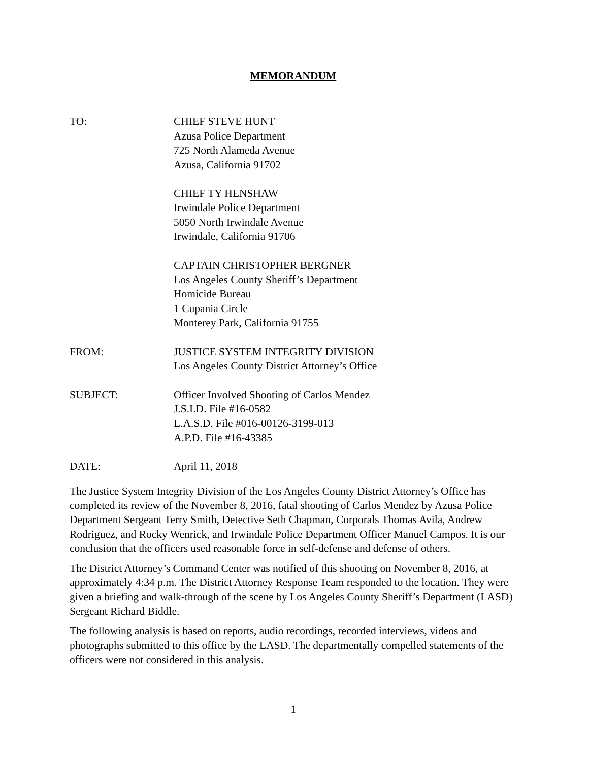MEMORANDUM
TO: CHIEF STEVE HUNT
Azusa Police Department
725 North Alameda Avenue
Azusa, California 91702
CHIEF TY HENSHAW
Irwindale Police Department
5050 North Irwindale Avenue
Irwindale, California 91706
CAPTAIN CHRISTOPHER BERGNER
Los Angeles County Sheriff’s Department
Homicide Bureau
1 Cupania Circle
Monterey Park, California 91755
FROM: JUSTICE SYSTEM INTEGRITY DIVISION
Los Angeles County District Attorney’s Office
SUBJECT: Officer Involved Shooting of Carlos Mendez
J.S.I.D. File #16-0582
L.A.S.D. File #016-00126-3199-013
A.P.D. File #16-43385
DATE: April 11, 2018
The Justice System Integrity Division of the Los Angeles County District Attorney’s Office has completed its review of the November 8, 2016, fatal shooting of Carlos Mendez by Azusa Police Department Sergeant Terry Smith, Detective Seth Chapman, Corporals Thomas Avila, Andrew Rodriguez, and Rocky Wenrick, and Irwindale Police Department Officer Manuel Campos. It is our conclusion that the officers used reasonable force in self-defense and defense of others.
The District Attorney’s Command Center was notified of this shooting on November 8, 2016, at approximately 4:34 p.m. The District Attorney Response Team responded to the location. They were given a briefing and walk-through of the scene by Los Angeles County Sheriff’s Department (LASD) Sergeant Richard Biddle.
The following analysis is based on reports, audio recordings, recorded interviews, videos and photographs submitted to this office by the LASD. The departmentally compelled statements of the officers were not considered in this analysis.
1